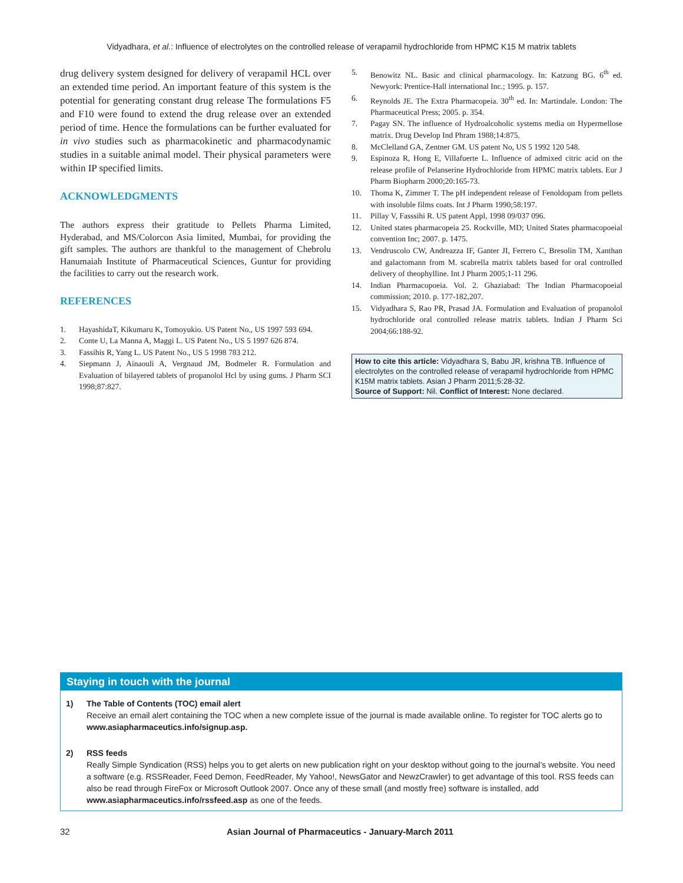Vidyadhara, et al.: Influence of electrolytes on the controlled release of verapamil hydrochloride from HPMC K15 M matrix tablets
drug delivery system designed for delivery of verapamil HCL over an extended time period. An important feature of this system is the potential for generating constant drug release The formulations F5 and F10 were found to extend the drug release over an extended period of time. Hence the formulations can be further evaluated for in vivo studies such as pharmacokinetic and pharmacodynamic studies in a suitable animal model. Their physical parameters were within IP specified limits.
ACKNOWLEDGMENTS
The authors express their gratitude to Pellets Pharma Limited, Hyderabad, and MS/Colorcon Asia limited, Mumbai, for providing the gift samples. The authors are thankful to the management of Chebrolu Hanumaiah Institute of Pharmaceutical Sciences, Guntur for providing the facilities to carry out the research work.
REFERENCES
1. HayashidaT, Kikumaru K, Tomoyukio. US Patent No., US 1997 593 694.
2. Conte U, La Manna A, Maggi L. US Patent No., US 5 1997 626 874.
3. Fassihis R, Yang L. US Patent No., US 5 1998 783 212.
4. Siepmann J, Ainaouli A, Vergnaud JM, Bodmeler R. Formulation and Evaluation of bilayered tablets of propanolol Hcl by using gums. J Pharm SCI 1998;87:827.
5. Benowitz NL. Basic and clinical pharmacology. In: Katzung BG. 6<sup>th</sup> ed. Newyork: Prentice-Hall international Inc.; 1995. p. 157.
6. Reynolds JE. The Extra Pharmacopeia. 30<sup>th</sup> ed. In: Martindale. London: The Pharmaceutical Press; 2005. p. 354.
7. Pagay SN. The influence of Hydroalcoholic systems media on Hypermellose matrix. Drug Develop Ind Phram 1988;14:875.
8. McClelland GA, Zentner GM. US patent No, US 5 1992 120 548.
9. Espinoza R, Hong E, Villafuerte L. Influence of admixed citric acid on the release profile of Pelanserine Hydrochloride from HPMC matrix tablets. Eur J Pharm Biopharm 2000;20:165-73.
10. Thoma K, Zimmer T. The pH independent release of Fenoldopam from pellets with insoluble films coats. Int J Pharm 1990;58:197.
11. Pillay V, Fasssihi R. US patent Appl, 1998 09/037 096.
12. United states pharmacopeia 25. Rockville, MD; United States pharmacopoeial convention Inc; 2007. p. 1475.
13. Vendruscolo CW, Andreazza IF, Ganter JI, Ferrero C, Bresolin TM, Xanthan and galactomann from M. scabrella matrix tablets based for oral controlled delivery of theophylline. Int J Pharm 2005;1-11 296.
14. Indian Pharmacopoeia. Vol. 2. Ghaziabad: The Indian Pharmacopoeial commission; 2010. p. 177-182,207.
15. Vidyadhara S, Rao PR, Prasad JA. Formulation and Evaluation of propanolol hydrochloride oral controlled release matrix tablets. Indian J Pharm Sci 2004;66:188-92.
How to cite this article: Vidyadhara S, Babu JR, krishna TB. Influence of electrolytes on the controlled release of verapamil hydrochloride from HPMC K15M matrix tablets. Asian J Pharm 2011;5:28-32.
Source of Support: Nil. Conflict of Interest: None declared.
Staying in touch with the journal
1) The Table of Contents (TOC) email alert
Receive an email alert containing the TOC when a new complete issue of the journal is made available online. To register for TOC alerts go to www.asiapharmaceutics.info/signup.asp.
2) RSS feeds
Really Simple Syndication (RSS) helps you to get alerts on new publication right on your desktop without going to the journal’s website. You need a software (e.g. RSSReader, Feed Demon, FeedReader, My Yahoo!, NewsGator and NewzCrawler) to get advantage of this tool. RSS feeds can also be read through FireFox or Microsoft Outlook 2007. Once any of these small (and mostly free) software is installed, add www.asiapharmaceutics.info/rssfeed.asp as one of the feeds.
32 Asian Journal of Pharmaceutics - January-March 2011